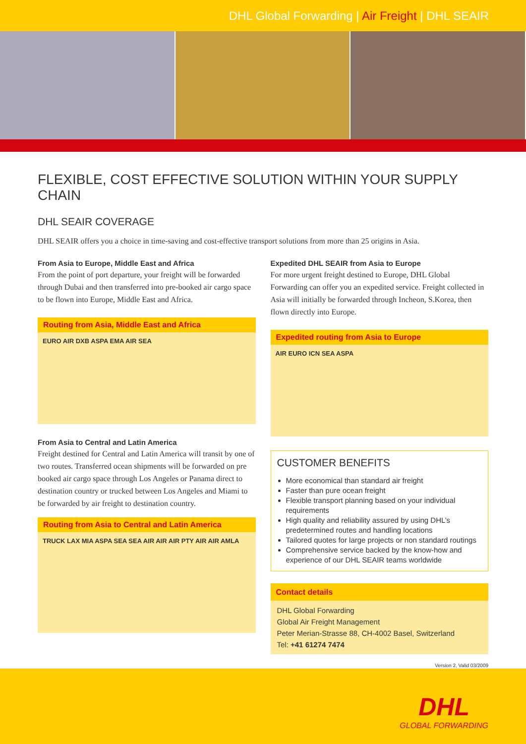DHL Global Forwarding | Air Freight | DHL SEAIR
FLEXIBLE, COST EFFECTIVE SOLUTION WITHIN YOUR SUPPLY CHAIN
DHL SEAIR COVERAGE
DHL SEAIR offers you a choice in time-saving and cost-effective transport solutions from more than 25 origins in Asia.
From Asia to Europe, Middle East and Africa
From the point of port departure, your freight will be forwarded through Dubai and then transferred into pre-booked air cargo space to be flown into Europe, Middle East and Africa.
Routing from Asia, Middle East and Africa
EURO AIR DXB ASPA EMA AIR SEA
From Asia to Central and Latin America
Freight destined for Central and Latin America will transit by one of two routes. Transferred ocean shipments will be forwarded on pre booked air cargo space through Los Angeles or Panama direct to destination country or trucked between Los Angeles and Miami to be forwarded by air freight to destination country.
Routing from Asia to Central and Latin America
TRUCK LAX MIA ASPA SEA SEA AIR AIR AIR PTY AIR AIR AMLA
Expedited DHL SEAIR from Asia to Europe
For more urgent freight destined to Europe, DHL Global Forwarding can offer you an expedited service. Freight collected in Asia will initially be forwarded through Incheon, S.Korea, then flown directly into Europe.
Expedited routing from Asia to Europe
AIR EURO ICN SEA ASPA
CUSTOMER BENEFITS
More economical than standard air freight
Faster than pure ocean freight
Flexible transport planning based on your individual requirements
High quality and reliability assured by using DHL’s predetermined routes and handling locations
Tailored quotes for large projects or non standard routings
Comprehensive service backed by the know-how and experience of our DHL SEAIR teams worldwide
Contact details
DHL Global Forwarding
Global Air Freight Management
Peter Merian-Strasse 88, CH-4002 Basel, Switzerland
Tel: +41 61274 7474
Version 2, Valid 03/2009
DHL
GLOBAL FORWARDING